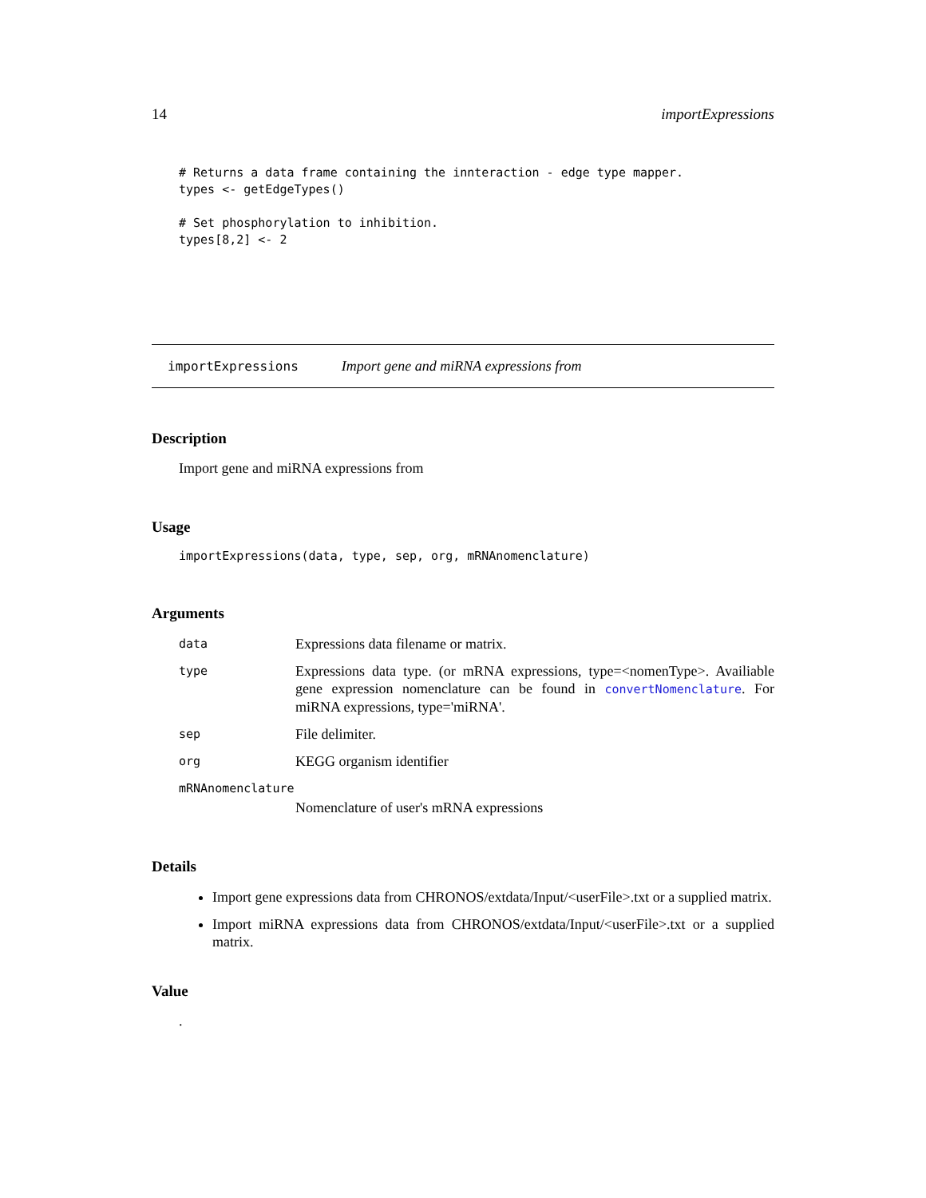14 importExpressions
# Returns a data frame containing the innteraction - edge type mapper.
types <- getEdgeTypes()

# Set phosphorylation to inhibition.
types[8,2] <- 2
importExpressions Import gene and miRNA expressions from
Description
Import gene and miRNA expressions from
Usage
importExpressions(data, type, sep, org, mRNAnomenclature)
Arguments
| data | Expressions data filename or matrix. |
| type | Expressions data type. (or mRNA expressions, type=<nomenType>. Availiable gene expression nomenclature can be found in convertNomenclature . For miRNA expressions, type='miRNA'. |
| sep | File delimiter. |
| org | KEGG organism identifier |
| mRNAnomenclature | |
| | Nomenclature of user's mRNA expressions |
Details
Import gene expressions data from CHRONOS/extdata/Input/<userFile>.txt or a supplied matrix.
Import miRNA expressions data from CHRONOS/extdata/Input/<userFile>.txt or a supplied matrix.
Value
.